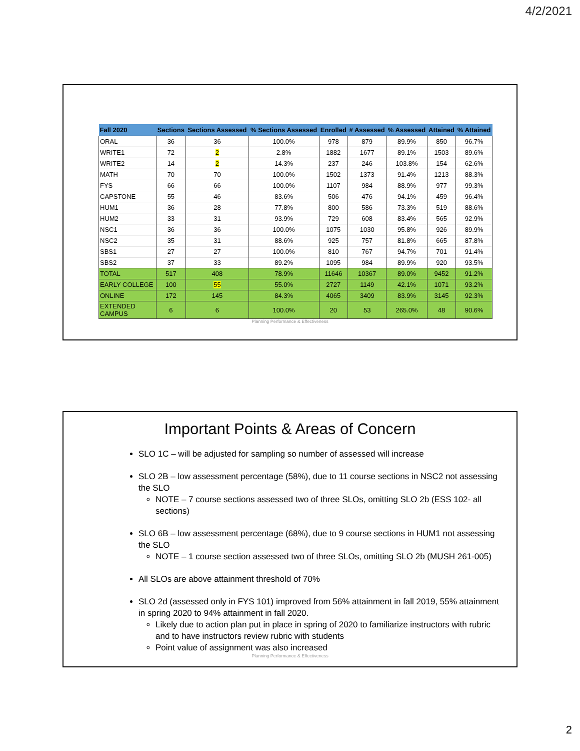4/2/2021
| Fall 2020 | Sections | Sections Assessed | % Sections Assessed | Enrolled | # Assessed | % Assessed | Attained | % Attained |
| --- | --- | --- | --- | --- | --- | --- | --- | --- |
| ORAL | 36 | 36 | 100.0% | 978 | 879 | 89.9% | 850 | 96.7% |
| WRITE1 | 72 | 2 | 2.8% | 1882 | 1677 | 89.1% | 1503 | 89.6% |
| WRITE2 | 14 | 2 | 14.3% | 237 | 246 | 103.8% | 154 | 62.6% |
| MATH | 70 | 70 | 100.0% | 1502 | 1373 | 91.4% | 1213 | 88.3% |
| FYS | 66 | 66 | 100.0% | 1107 | 984 | 88.9% | 977 | 99.3% |
| CAPSTONE | 55 | 46 | 83.6% | 506 | 476 | 94.1% | 459 | 96.4% |
| HUM1 | 36 | 28 | 77.8% | 800 | 586 | 73.3% | 519 | 88.6% |
| HUM2 | 33 | 31 | 93.9% | 729 | 608 | 83.4% | 565 | 92.9% |
| NSC1 | 36 | 36 | 100.0% | 1075 | 1030 | 95.8% | 926 | 89.9% |
| NSC2 | 35 | 31 | 88.6% | 925 | 757 | 81.8% | 665 | 87.8% |
| SBS1 | 27 | 27 | 100.0% | 810 | 767 | 94.7% | 701 | 91.4% |
| SBS2 | 37 | 33 | 89.2% | 1095 | 984 | 89.9% | 920 | 93.5% |
| TOTAL | 517 | 408 | 78.9% | 11646 | 10367 | 89.0% | 9452 | 91.2% |
| EARLY COLLEGE | 100 | 55 | 55.0% | 2727 | 1149 | 42.1% | 1071 | 93.2% |
| ONLINE | 172 | 145 | 84.3% | 4065 | 3409 | 83.9% | 3145 | 92.3% |
| EXTENDED CAMPUS | 6 | 6 | 100.0% | 20 | 53 | 265.0% | 48 | 90.6% |
Planning Performance & Effectiveness
Important Points & Areas of Concern
SLO 1C – will be adjusted for sampling so number of assessed will increase
SLO 2B – low assessment percentage (58%), due to 11 course sections in NSC2 not assessing the SLO
NOTE – 7 course sections assessed two of three SLOs, omitting SLO 2b (ESS 102- all sections)
SLO 6B – low assessment percentage (68%), due to 9 course sections in HUM1 not assessing the SLO
NOTE – 1 course section assessed two of three SLOs, omitting SLO 2b (MUSH 261-005)
All SLOs are above attainment threshold of 70%
SLO 2d (assessed only in FYS 101) improved from 56% attainment in fall 2019, 55% attainment in spring 2020 to 94% attainment in fall 2020.
Likely due to action plan put in place in spring of 2020 to familiarize instructors with rubric and to have instructors review rubric with students
Point value of assignment was also increased
Planning Performance & Effectiveness
2